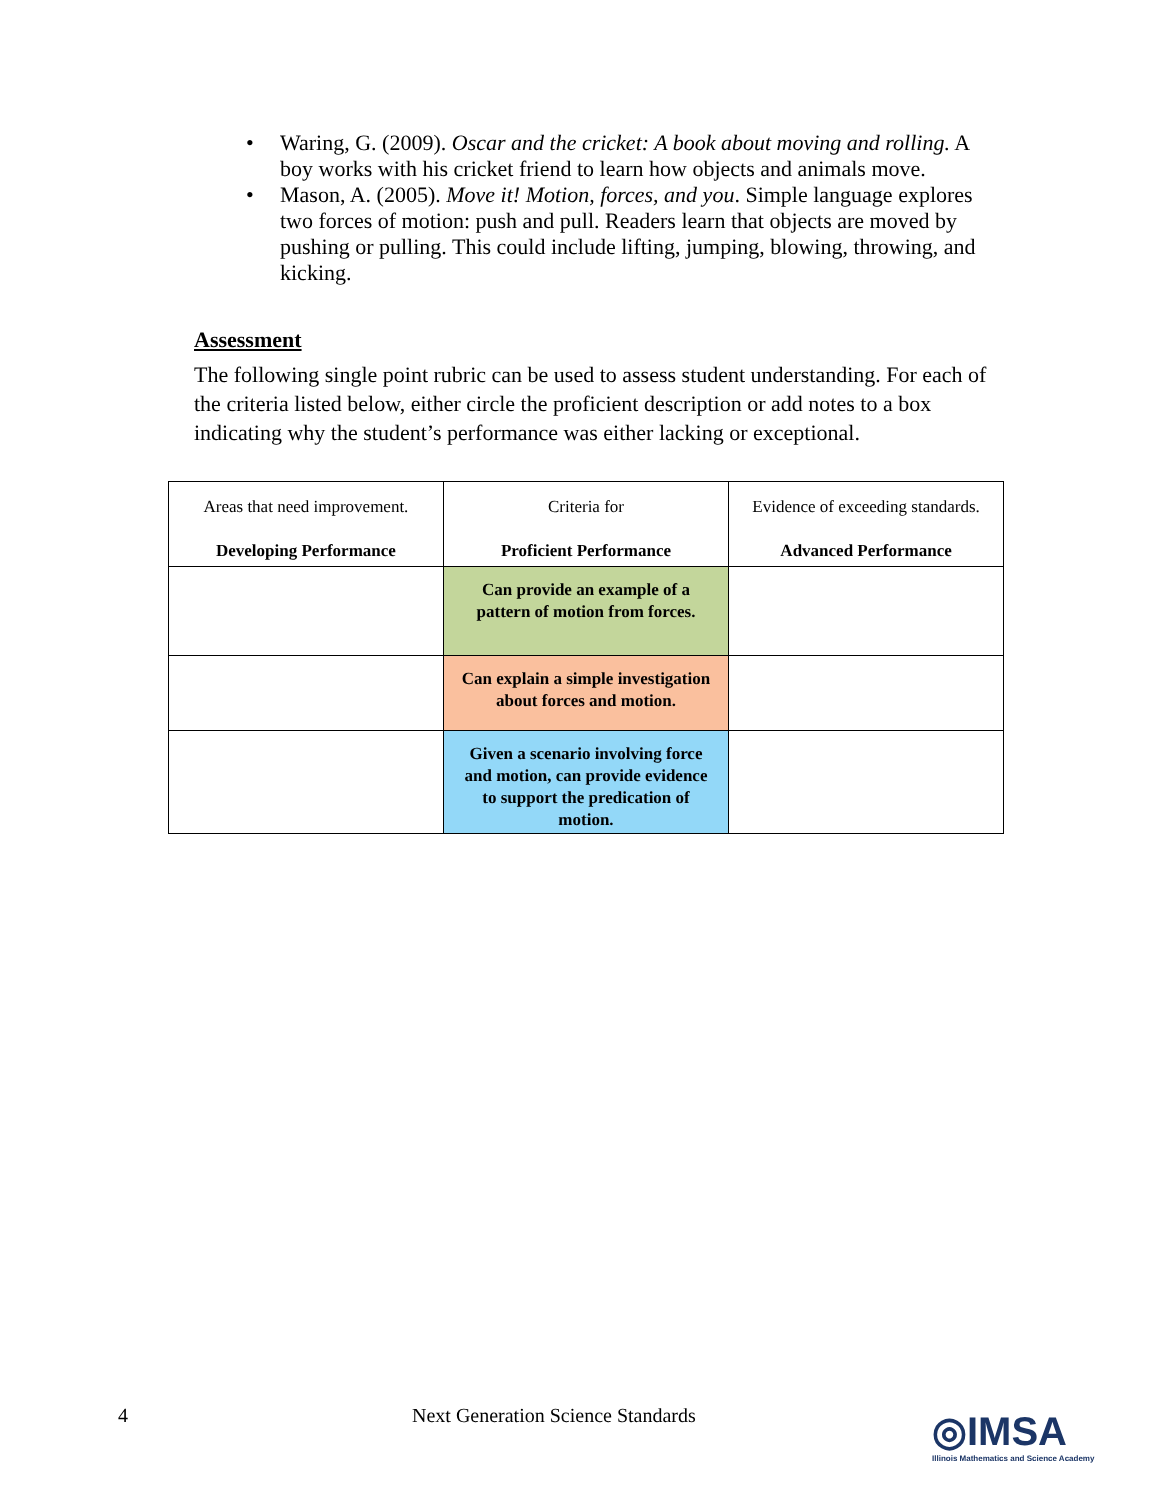• Waring, G. (2009). Oscar and the cricket: A book about moving and rolling. A boy works with his cricket friend to learn how objects and animals move.
• Mason, A. (2005). Move it! Motion, forces, and you. Simple language explores two forces of motion: push and pull. Readers learn that objects are moved by pushing or pulling. This could include lifting, jumping, blowing, throwing, and kicking.
Assessment
The following single point rubric can be used to assess student understanding. For each of the criteria listed below, either circle the proficient description or add notes to a box indicating why the student’s performance was either lacking or exceptional.
| Areas that need improvement. Developing Performance | Criteria for Proficient Performance | Evidence of exceeding standards. Advanced Performance |
| --- | --- | --- |
| | Can provide an example of a pattern of motion from forces. | |
| | Can explain a simple investigation about forces and motion. | |
| | Given a scenario involving force and motion, can provide evidence to support the predication of motion. | |
4 Next Generation Science Standards
◎IMSA
Illinois Mathematics and Science Academy